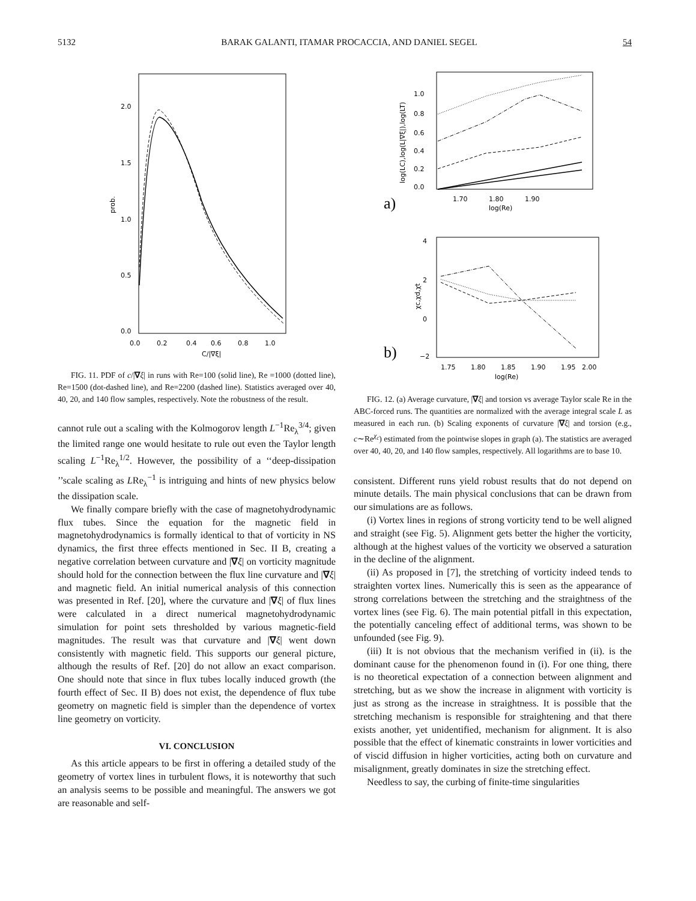5132 BARAK GALANTI, ITAMAR PROCACCIA, AND DANIEL SEGEL 54
0.0
0.5
1.0
1.5
2.0
0.0
0.2
0.4
0.6
0.8
1.0
C/|∇ξ|
prob.
FIG. 11. PDF of c/|∇ξ| in runs with Re=100 (solid line), Re =1000 (dotted line), Re=1500 (dot-dashed line), and Re=2200 (dashed line). Statistics averaged over 40, 40, 20, and 140 flow samples, respectively. Note the robustness of the result.
cannot rule out a scaling with the Kolmogorov length L<sup>−1</sup>Re<sub>λ</sub><sup>3/4</sup>; given the limited range one would hesitate to rule out even the Taylor length scaling L<sup>−1</sup>Re<sub>λ</sub><sup>1/2</sup>. However, the possibility of a ‘‘deep-dissipation ’’scale scaling as LRe<sub>λ</sub><sup>−1</sup> is intriguing and hints of new physics below the dissipation scale.
We finally compare briefly with the case of magnetohydrodynamic flux tubes. Since the equation for the magnetic field in magnetohydrodynamics is formally identical to that of vorticity in NS dynamics, the first three effects mentioned in Sec. II B, creating a negative correlation between curvature and |∇ξ| on vorticity magnitude should hold for the connection between the flux line curvature and |∇ξ| and magnetic field. An initial numerical analysis of this connection was presented in Ref. [20], where the curvature and |∇ξ| of flux lines were calculated in a direct numerical magnetohydrodynamic simulation for point sets thresholded by various magnetic-field magnitudes. The result was that curvature and |∇ξ| went down consistently with magnetic field. This supports our general picture, although the results of Ref. [20] do not allow an exact comparison. One should note that since in flux tubes locally induced growth (the fourth effect of Sec. II B) does not exist, the dependence of flux tube geometry on magnetic field is simpler than the dependence of vortex line geometry on vorticity.
VI. CONCLUSION
As this article appears to be first in offering a detailed study of the geometry of vortex lines in turbulent flows, it is noteworthy that such an analysis seems to be possible and meaningful. The answers we got are reasonable and self-
0.0
0.2
0.4
0.6
0.8
1.0
1.70
1.80
1.90
log(Re)
log(LC),log(L|∇ξ|),log(LT)
a)
4
2
0
−2
1.75
1.80
1.85
1.90
1.95
2.00
log(Re)
χc,χd,χt
b)
FIG. 12. (a) Average curvature, |∇ξ| and torsion vs average Taylor scale Re in the ABC-forced runs. The quantities are normalized with the average integral scale L as measured in each run. (b) Scaling exponents of curvature |∇ξ| and torsion (e.g., c∼Re<sup>χ<sub>c</sub></sup>) estimated from the pointwise slopes in graph (a). The statistics are averaged over 40, 40, 20, and 140 flow samples, respectively. All logarithms are to base 10.
consistent. Different runs yield robust results that do not depend on minute details. The main physical conclusions that can be drawn from our simulations are as follows.
(i) Vortex lines in regions of strong vorticity tend to be well aligned and straight (see Fig. 5). Alignment gets better the higher the vorticity, although at the highest values of the vorticity we observed a saturation in the decline of the alignment.
(ii) As proposed in [7], the stretching of vorticity indeed tends to straighten vortex lines. Numerically this is seen as the appearance of strong correlations between the stretching and the straightness of the vortex lines (see Fig. 6). The main potential pitfall in this expectation, the potentially canceling effect of additional terms, was shown to be unfounded (see Fig. 9).
(iii) It is not obvious that the mechanism verified in (ii). is the dominant cause for the phenomenon found in (i). For one thing, there is no theoretical expectation of a connection between alignment and stretching, but as we show the increase in alignment with vorticity is just as strong as the increase in straightness. It is possible that the stretching mechanism is responsible for straightening and that there exists another, yet unidentified, mechanism for alignment. It is also possible that the effect of kinematic constraints in lower vorticities and of viscid diffusion in higher vorticities, acting both on curvature and misalignment, greatly dominates in size the stretching effect.
Needless to say, the curbing of finite-time singularities